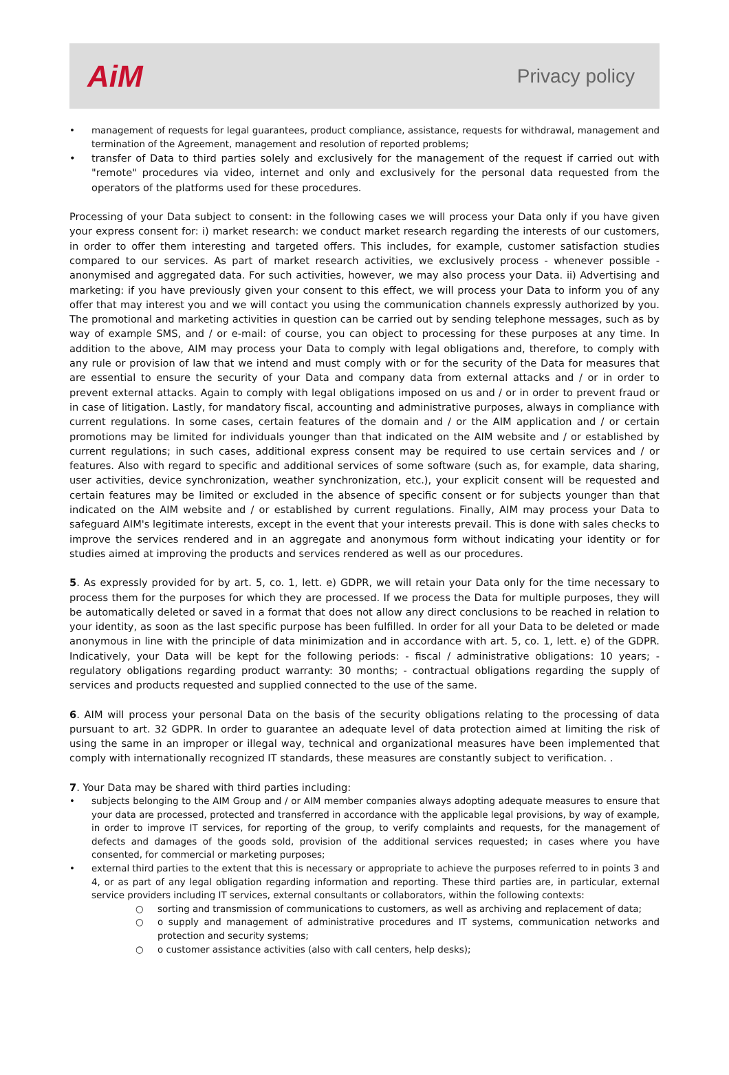AiM
Privacy policy
• management of requests for legal guarantees, product compliance, assistance, requests for withdrawal, management and termination of the Agreement, management and resolution of reported problems;
• transfer of Data to third parties solely and exclusively for the management of the request if carried out with "remote" procedures via video, internet and only and exclusively for the personal data requested from the operators of the platforms used for these procedures.
Processing of your Data subject to consent: in the following cases we will process your Data only if you have given your express consent for: i) market research: we conduct market research regarding the interests of our customers, in order to offer them interesting and targeted offers. This includes, for example, customer satisfaction studies compared to our services. As part of market research activities, we exclusively process - whenever possible - anonymised and aggregated data. For such activities, however, we may also process your Data. ii) Advertising and marketing: if you have previously given your consent to this effect, we will process your Data to inform you of any offer that may interest you and we will contact you using the communication channels expressly authorized by you. The promotional and marketing activities in question can be carried out by sending telephone messages, such as by way of example SMS, and / or e-mail: of course, you can object to processing for these purposes at any time. In addition to the above, AIM may process your Data to comply with legal obligations and, therefore, to comply with any rule or provision of law that we intend and must comply with or for the security of the Data for measures that are essential to ensure the security of your Data and company data from external attacks and / or in order to prevent external attacks. Again to comply with legal obligations imposed on us and / or in order to prevent fraud or in case of litigation. Lastly, for mandatory fiscal, accounting and administrative purposes, always in compliance with current regulations. In some cases, certain features of the domain and / or the AIM application and / or certain promotions may be limited for individuals younger than that indicated on the AIM website and / or established by current regulations; in such cases, additional express consent may be required to use certain services and / or features. Also with regard to specific and additional services of some software (such as, for example, data sharing, user activities, device synchronization, weather synchronization, etc.), your explicit consent will be requested and certain features may be limited or excluded in the absence of specific consent or for subjects younger than that indicated on the AIM website and / or established by current regulations. Finally, AIM may process your Data to safeguard AIM's legitimate interests, except in the event that your interests prevail. This is done with sales checks to improve the services rendered and in an aggregate and anonymous form without indicating your identity or for studies aimed at improving the products and services rendered as well as our procedures.
5. As expressly provided for by art. 5, co. 1, lett. e) GDPR, we will retain your Data only for the time necessary to process them for the purposes for which they are processed. If we process the Data for multiple purposes, they will be automatically deleted or saved in a format that does not allow any direct conclusions to be reached in relation to your identity, as soon as the last specific purpose has been fulfilled. In order for all your Data to be deleted or made anonymous in line with the principle of data minimization and in accordance with art. 5, co. 1, lett. e) of the GDPR. Indicatively, your Data will be kept for the following periods: - fiscal / administrative obligations: 10 years; - regulatory obligations regarding product warranty: 30 months; - contractual obligations regarding the supply of services and products requested and supplied connected to the use of the same.
6. AIM will process your personal Data on the basis of the security obligations relating to the processing of data pursuant to art. 32 GDPR. In order to guarantee an adequate level of data protection aimed at limiting the risk of using the same in an improper or illegal way, technical and organizational measures have been implemented that comply with internationally recognized IT standards, these measures are constantly subject to verification. .
7. Your Data may be shared with third parties including:
• subjects belonging to the AIM Group and / or AIM member companies always adopting adequate measures to ensure that your data are processed, protected and transferred in accordance with the applicable legal provisions, by way of example, in order to improve IT services, for reporting of the group, to verify complaints and requests, for the management of defects and damages of the goods sold, provision of the additional services requested; in cases where you have consented, for commercial or marketing purposes;
• external third parties to the extent that this is necessary or appropriate to achieve the purposes referred to in points 3 and 4, or as part of any legal obligation regarding information and reporting. These third parties are, in particular, external service providers including IT services, external consultants or collaborators, within the following contexts:
○ sorting and transmission of communications to customers, as well as archiving and replacement of data;
○ o supply and management of administrative procedures and IT systems, communication networks and protection and security systems;
○ o customer assistance activities (also with call centers, help desks);